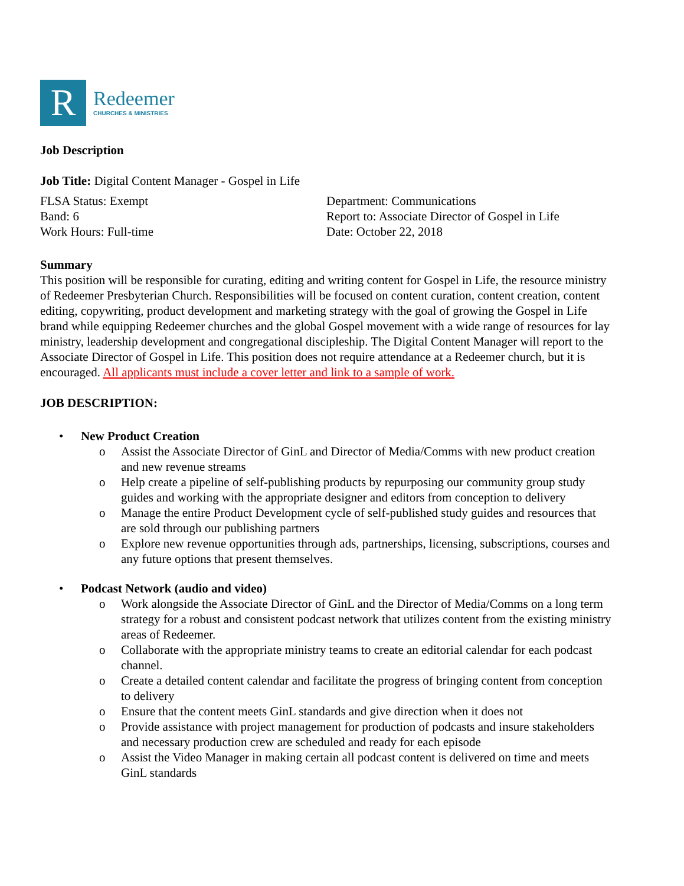R
Redeemer
CHURCHES & MINISTRIES
Job Description
Job Title: Digital Content Manager - Gospel in Life
FLSA Status: Exempt
Band: 6
Work Hours: Full-time
Department: Communications
Report to: Associate Director of Gospel in Life
Date: October 22, 2018
Summary
This position will be responsible for curating, editing and writing content for Gospel in Life, the resource ministry of Redeemer Presbyterian Church. Responsibilities will be focused on content curation, content creation, content editing, copywriting, product development and marketing strategy with the goal of growing the Gospel in Life brand while equipping Redeemer churches and the global Gospel movement with a wide range of resources for lay ministry, leadership development and congregational discipleship. The Digital Content Manager will report to the Associate Director of Gospel in Life. This position does not require attendance at a Redeemer church, but it is encouraged. All applicants must include a cover letter and link to a sample of work.
JOB DESCRIPTION:
• New Product Creation
o Assist the Associate Director of GinL and Director of Media/Comms with new product creation and new revenue streams
o Help create a pipeline of self-publishing products by repurposing our community group study guides and working with the appropriate designer and editors from conception to delivery
o Manage the entire Product Development cycle of self-published study guides and resources that are sold through our publishing partners
o Explore new revenue opportunities through ads, partnerships, licensing, subscriptions, courses and any future options that present themselves.
• Podcast Network (audio and video)
o Work alongside the Associate Director of GinL and the Director of Media/Comms on a long term strategy for a robust and consistent podcast network that utilizes content from the existing ministry areas of Redeemer.
o Collaborate with the appropriate ministry teams to create an editorial calendar for each podcast channel.
o Create a detailed content calendar and facilitate the progress of bringing content from conception to delivery
o Ensure that the content meets GinL standards and give direction when it does not
o Provide assistance with project management for production of podcasts and insure stakeholders and necessary production crew are scheduled and ready for each episode
o Assist the Video Manager in making certain all podcast content is delivered on time and meets GinL standards